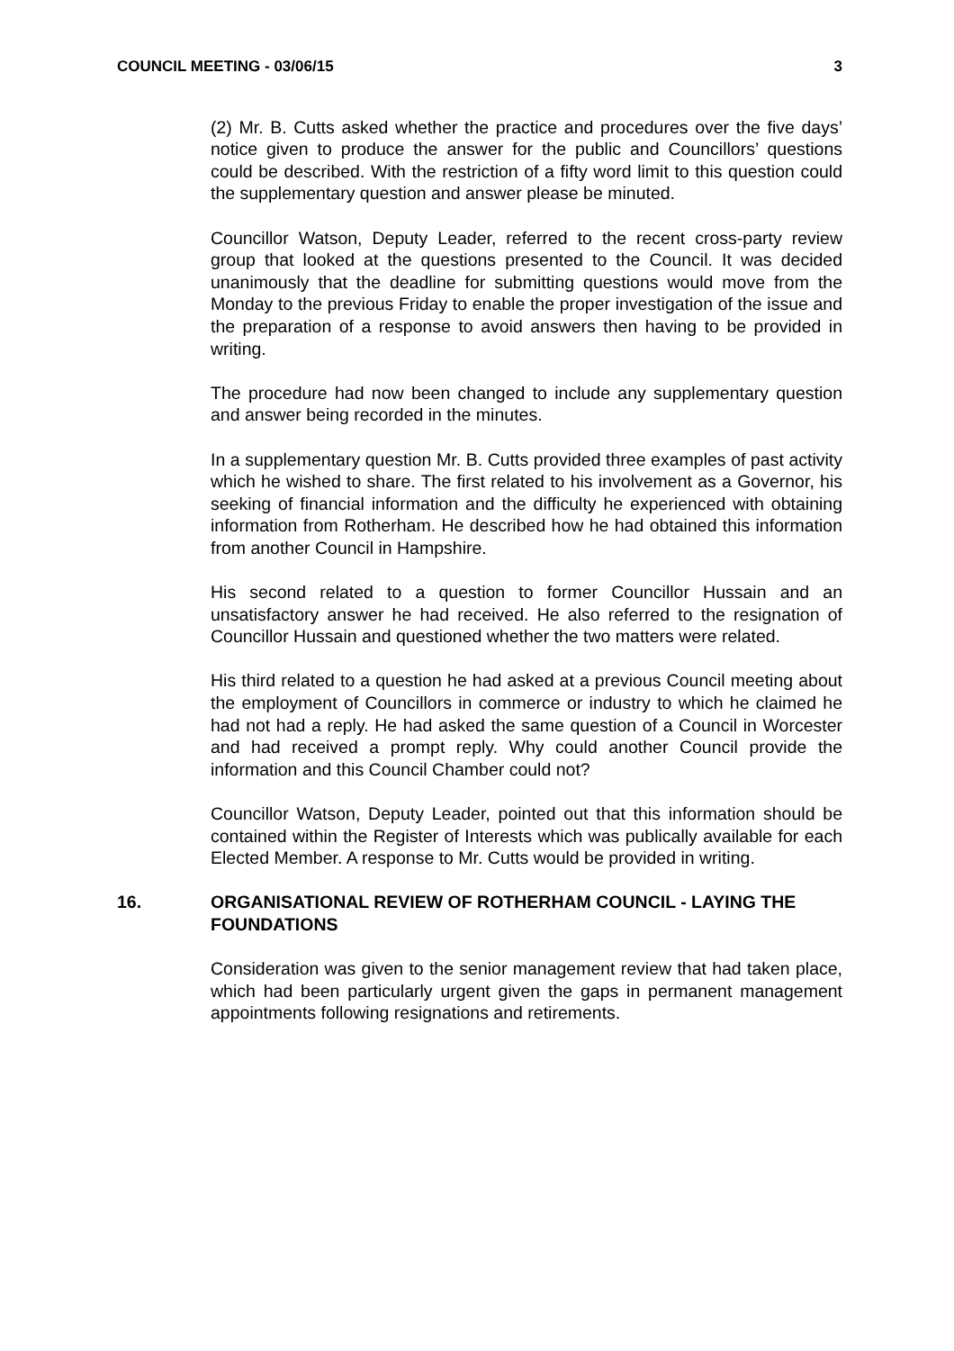COUNCIL MEETING - 03/06/15 3
(2) Mr. B. Cutts asked whether the practice and procedures over the five days’ notice given to produce the answer for the public and Councillors’ questions could be described. With the restriction of a fifty word limit to this question could the supplementary question and answer please be minuted.
Councillor Watson, Deputy Leader, referred to the recent cross-party review group that looked at the questions presented to the Council. It was decided unanimously that the deadline for submitting questions would move from the Monday to the previous Friday to enable the proper investigation of the issue and the preparation of a response to avoid answers then having to be provided in writing.
The procedure had now been changed to include any supplementary question and answer being recorded in the minutes.
In a supplementary question Mr. B. Cutts provided three examples of past activity which he wished to share. The first related to his involvement as a Governor, his seeking of financial information and the difficulty he experienced with obtaining information from Rotherham. He described how he had obtained this information from another Council in Hampshire.
His second related to a question to former Councillor Hussain and an unsatisfactory answer he had received. He also referred to the resignation of Councillor Hussain and questioned whether the two matters were related.
His third related to a question he had asked at a previous Council meeting about the employment of Councillors in commerce or industry to which he claimed he had not had a reply. He had asked the same question of a Council in Worcester and had received a prompt reply. Why could another Council provide the information and this Council Chamber could not?
Councillor Watson, Deputy Leader, pointed out that this information should be contained within the Register of Interests which was publically available for each Elected Member. A response to Mr. Cutts would be provided in writing.
16. ORGANISATIONAL REVIEW OF ROTHERHAM COUNCIL - LAYING THE FOUNDATIONS
Consideration was given to the senior management review that had taken place, which had been particularly urgent given the gaps in permanent management appointments following resignations and retirements.